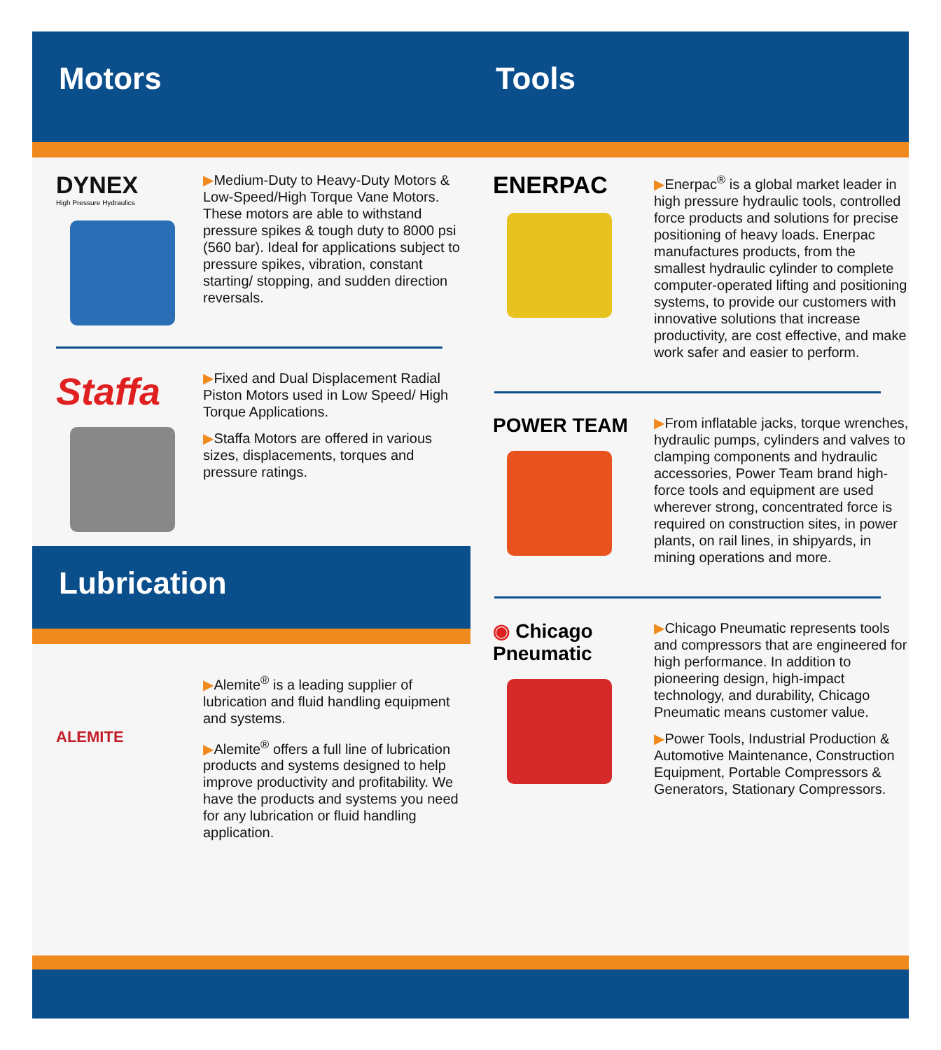Motors
DYNEX
High Pressure Hydraulics
▶Medium-Duty to Heavy-Duty Motors & Low-Speed/High Torque Vane Motors. These motors are able to withstand pressure spikes & tough duty to 8000 psi (560 bar). Ideal for applications subject to pressure spikes, vibration, constant starting/ stopping, and sudden direction reversals.
Staffa
▶Fixed and Dual Displacement Radial Piston Motors used in Low Speed/ High Torque Applications.
▶Staffa Motors are offered in various sizes, displacements, torques and pressure ratings.
Lubrication
ALEMITE
▶Alemite<sup>®</sup> is a leading supplier of lubrication and fluid handling equipment and systems.
▶Alemite<sup>®</sup> offers a full line of lubrication products and systems designed to help improve productivity and profitability. We have the products and systems you need for any lubrication or fluid handling application.
Tools
ENERPAC
▶Enerpac<sup>®</sup> is a global market leader in high pressure hydraulic tools, controlled force products and solutions for precise positioning of heavy loads. Enerpac manufactures products, from the smallest hydraulic cylinder to complete computer-operated lifting and positioning systems, to provide our customers with innovative solutions that increase productivity, are cost effective, and make work safer and easier to perform.
POWER TEAM
▶From inflatable jacks, torque wrenches, hydraulic pumps, cylinders and valves to clamping components and hydraulic accessories, Power Team brand high-force tools and equipment are used wherever strong, concentrated force is required on construction sites, in power plants, on rail lines, in shipyards, in mining operations and more.
◉ Chicago Pneumatic
▶Chicago Pneumatic represents tools and compressors that are engineered for high performance. In addition to pioneering design, high-impact technology, and durability, Chicago Pneumatic means customer value.
▶Power Tools, Industrial Production & Automotive Maintenance, Construction Equipment, Portable Compressors & Generators, Stationary Compressors.